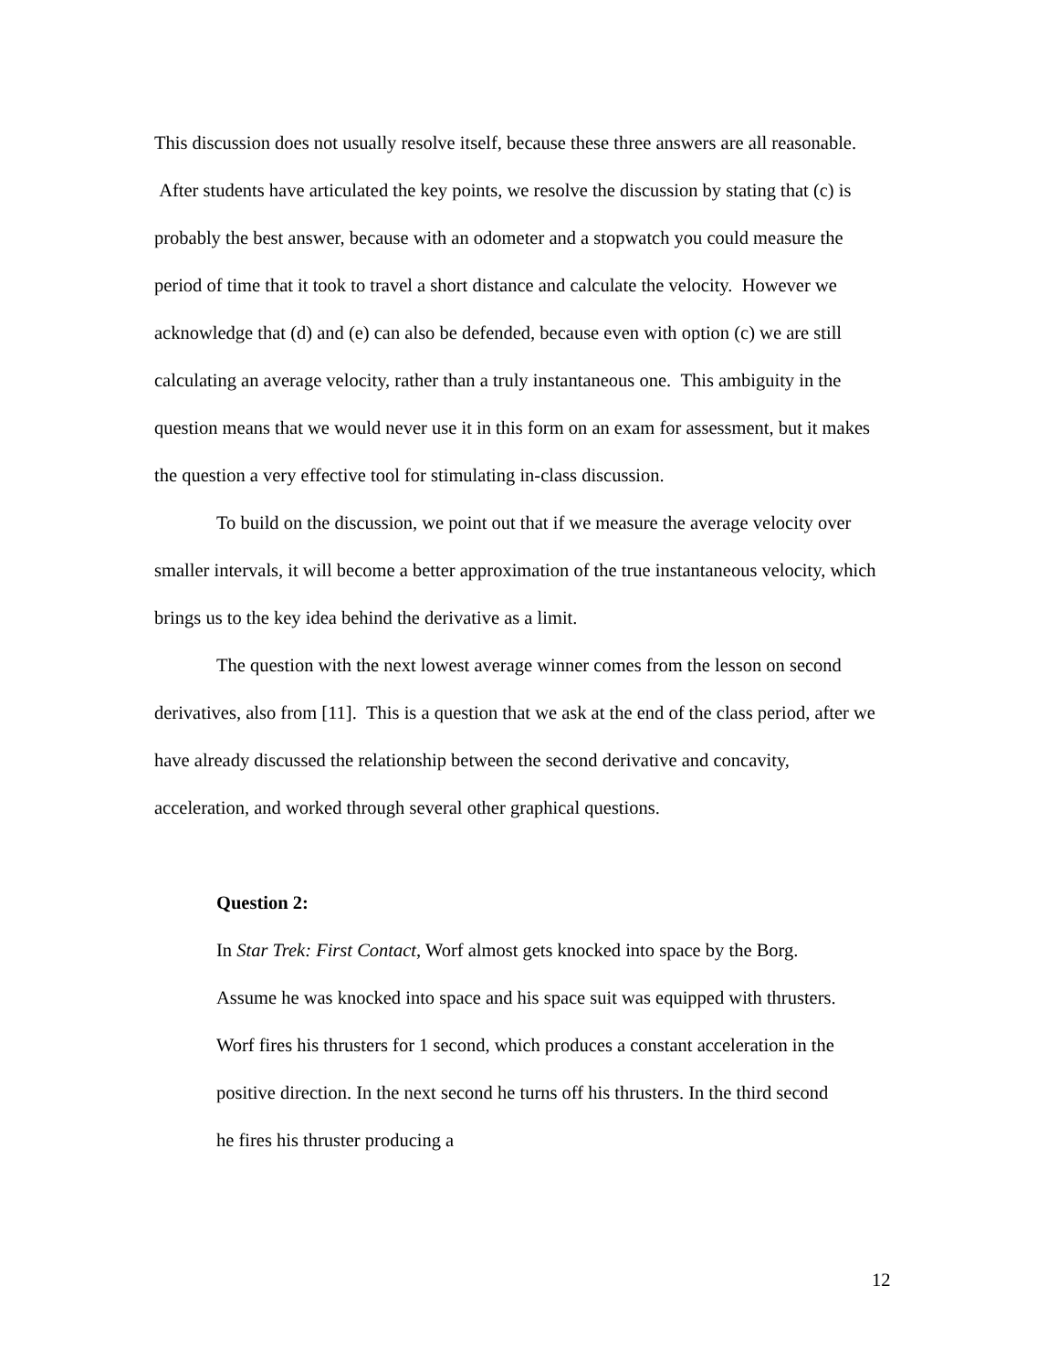This discussion does not usually resolve itself, because these three answers are all reasonable. After students have articulated the key points, we resolve the discussion by stating that (c) is probably the best answer, because with an odometer and a stopwatch you could measure the period of time that it took to travel a short distance and calculate the velocity. However we acknowledge that (d) and (e) can also be defended, because even with option (c) we are still calculating an average velocity, rather than a truly instantaneous one. This ambiguity in the question means that we would never use it in this form on an exam for assessment, but it makes the question a very effective tool for stimulating in-class discussion.
To build on the discussion, we point out that if we measure the average velocity over smaller intervals, it will become a better approximation of the true instantaneous velocity, which brings us to the key idea behind the derivative as a limit.
The question with the next lowest average winner comes from the lesson on second derivatives, also from [11]. This is a question that we ask at the end of the class period, after we have already discussed the relationship between the second derivative and concavity, acceleration, and worked through several other graphical questions.
Question 2:
In Star Trek: First Contact, Worf almost gets knocked into space by the Borg. Assume he was knocked into space and his space suit was equipped with thrusters. Worf fires his thrusters for 1 second, which produces a constant acceleration in the positive direction. In the next second he turns off his thrusters. In the third second he fires his thruster producing a
12